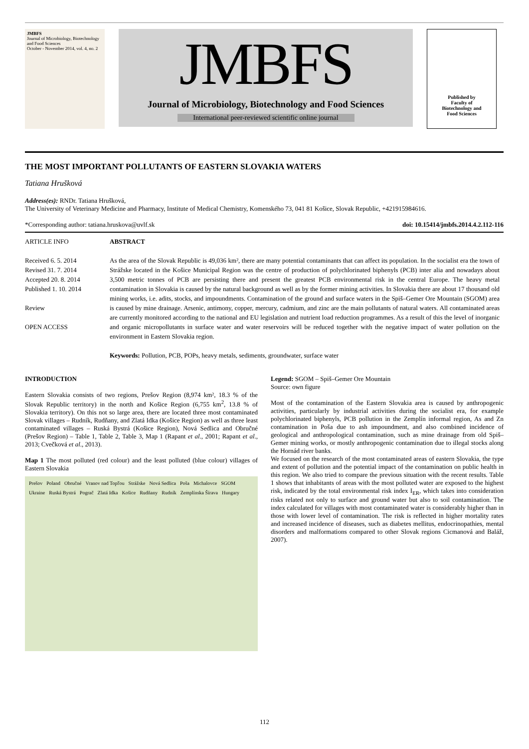JMBFS
Journal of Microbiology, Biotechnology and Food Sciences
October - November 2014, vol. 4, no. 2
JMBFS
Journal of Microbiology, Biotechnology and Food Sciences
International peer-reviewed scientific online journal
Published by
Faculty of
Biotechnology and
Food Sciences
THE MOST IMPORTANT POLLUTANTS OF EASTERN SLOVAKIA WATERS
Tatiana Hrušková
Address(es): RNDr. Tatiana Hrušková,
The University of Veterinary Medicine and Pharmacy, Institute of Medical Chemistry, Komenského 73, 041 81 Košice, Slovak Republic, +421915984616.
*Corresponding author: tatiana.hruskova@uvlf.sk doi: 10.15414/jmbfs.2014.4.2.112-116
ARTICLE INFO
Received 6. 5. 2014
Revised 31. 7. 2014
Accepted 20. 8. 2014
Published 1. 10. 2014
Review
OPEN ACCESS
ABSTRACT
As the area of the Slovak Republic is 49,036 km², there are many potential contaminants that can affect its population. In the socialist era the town of Strážske located in the Košice Municipal Region was the centre of production of polychlorinated biphenyls (PCB) inter alia and nowadays about 3,500 metric tonnes of PCB are persisting there and present the greatest PCB environmental risk in the central Europe. The heavy metal contamination in Slovakia is caused by the natural background as well as by the former mining activities. In Slovakia there are about 17 thousand old mining works, i.e. adits, stocks, and impoundments. Contamination of the ground and surface waters in the Spiš–Gemer Ore Mountain (SGOM) area is caused by mine drainage. Arsenic, antimony, copper, mercury, cadmium, and zinc are the main pollutants of natural waters. All contaminated areas are currently monitored according to the national and EU legislation and nutrient load reduction programmes. As a result of this the level of inorganic and organic micropollutants in surface water and water reservoirs will be reduced together with the negative impact of water pollution on the environment in Eastern Slovakia region.
Keywords: Pollution, PCB, POPs, heavy metals, sediments, groundwater, surface water
INTRODUCTION
Eastern Slovakia consists of two regions, Prešov Region (8,974 km², 18.3 % of the Slovak Republic territory) in the north and Košice Region (6,755 km<sup>2</sup>, 13.8 % of Slovakia territory). On this not so large area, there are located three most contaminated Slovak villages – Rudník, Rudňany, and Zlatá Idka (Košice Region) as well as three least contaminated villages – Ruská Bystrá (Košice Region), Nová Sedlica and Obručné (Prešov Region) – Table 1, Table 2, Table 3, Map 1 (Rapant et al., 2001; Rapant et al., 2013; Cvečková et al., 2013).
Map 1 The most polluted (red colour) and the least polluted (blue colour) villages of Eastern Slovakia
Prešov Poland Obručné Vranov nad Topľou Strážske Nová Sedlica Poša Michalovce SGOM Ukraine Ruská Bystrá Pograč Zlatá Idka Košice Rudňany Rudník Zemplínska Šírava Hungary
Legend: SGOM – Spiš–Gemer Ore Mountain
Source: own figure
Most of the contamination of the Eastern Slovakia area is caused by anthropogenic activities, particularly by industrial activities during the socialist era, for example polychlorinated biphenyls, PCB pollution in the Zemplín informal region, As and Zn contamination in Poša due to ash impoundment, and also combined incidence of geological and anthropological contamination, such as mine drainage from old Spiš–Gemer mining works, or mostly anthropogenic contamination due to illegal stocks along the Hornád river banks.
We focused on the research of the most contaminated areas of eastern Slovakia, the type and extent of pollution and the potential impact of the contamination on public health in this region. We also tried to compare the previous situation with the recent results. Table 1 shows that inhabitants of areas with the most polluted water are exposed to the highest risk, indicated by the total environmental risk index I<sub>ER</sub>, which takes into consideration risks related not only to surface and ground water but also to soil contamination. The index calculated for villages with most contaminated water is considerably higher than in those with lower level of contamination. The risk is reflected in higher mortality rates and increased incidence of diseases, such as diabetes mellitus, endocrinopathies, mental disorders and malformations compared to other Slovak regions Cicmanová and Baláž, 2007).
112